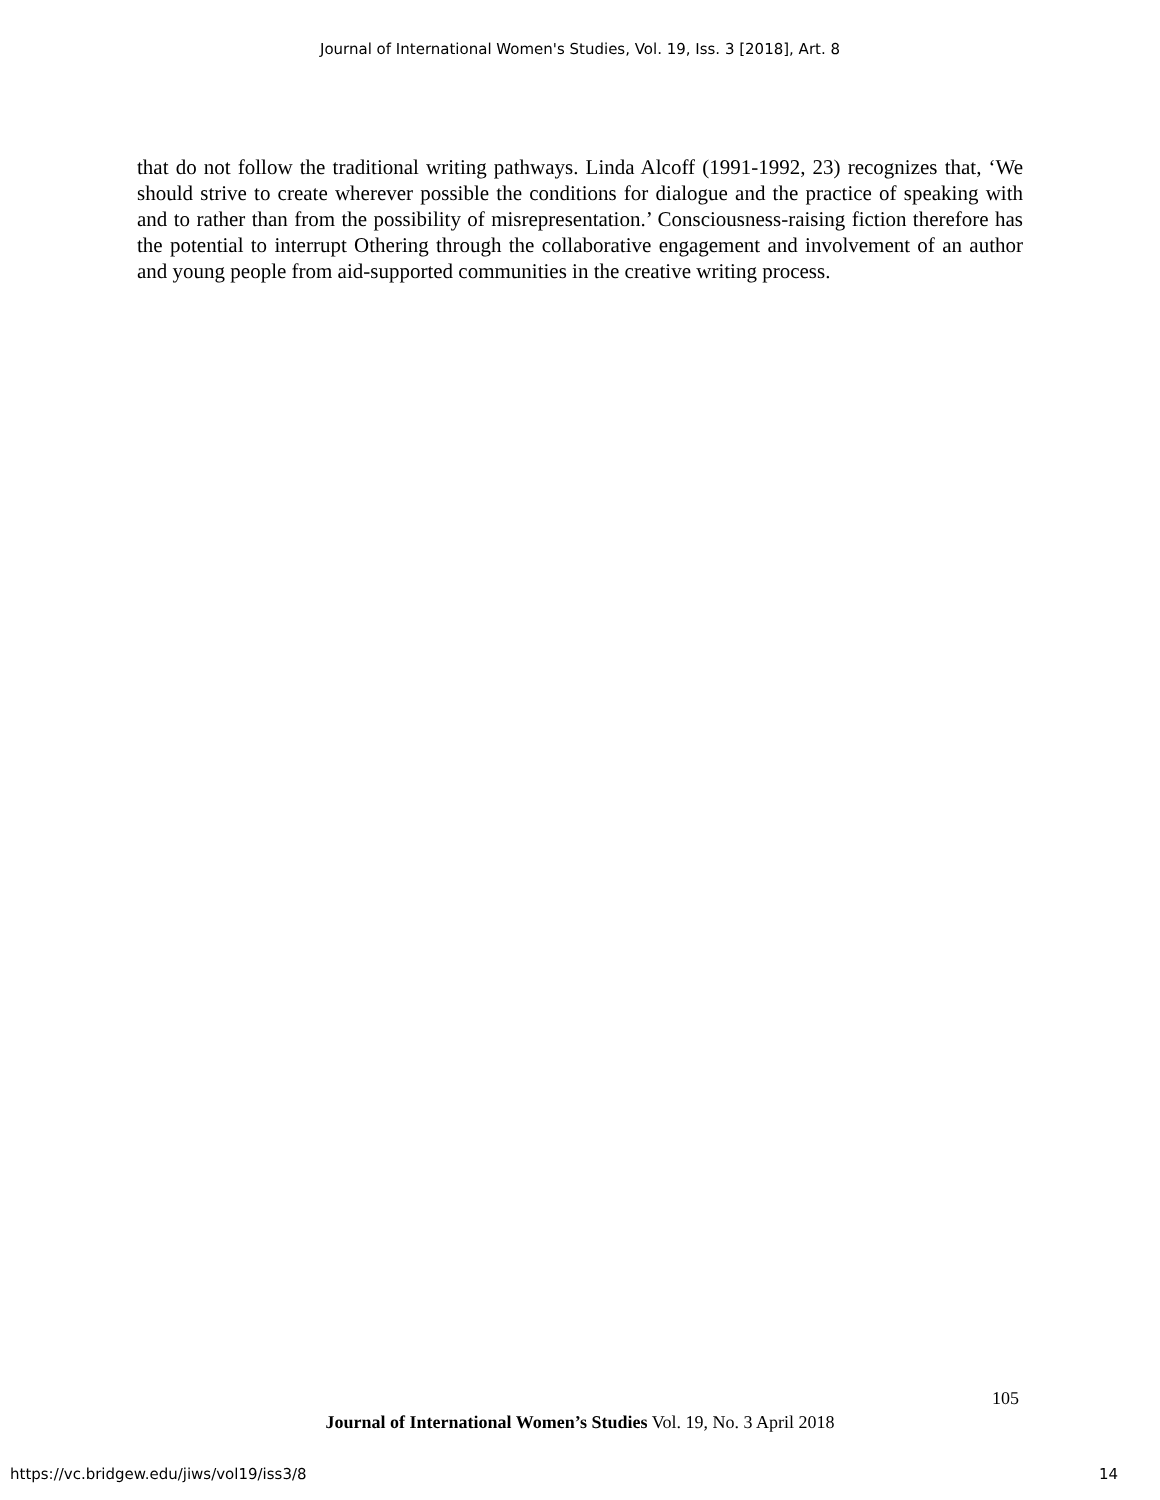Journal of International Women's Studies, Vol. 19, Iss. 3 [2018], Art. 8
that do not follow the traditional writing pathways. Linda Alcoff (1991-1992, 23) recognizes that, ‘We should strive to create wherever possible the conditions for dialogue and the practice of speaking with and to rather than from the possibility of misrepresentation.’ Consciousness-raising fiction therefore has the potential to interrupt Othering through the collaborative engagement and involvement of an author and young people from aid-supported communities in the creative writing process.
105
Journal of International Women’s Studies Vol. 19, No. 3 April 2018
https://vc.bridgew.edu/jiws/vol19/iss3/8 14